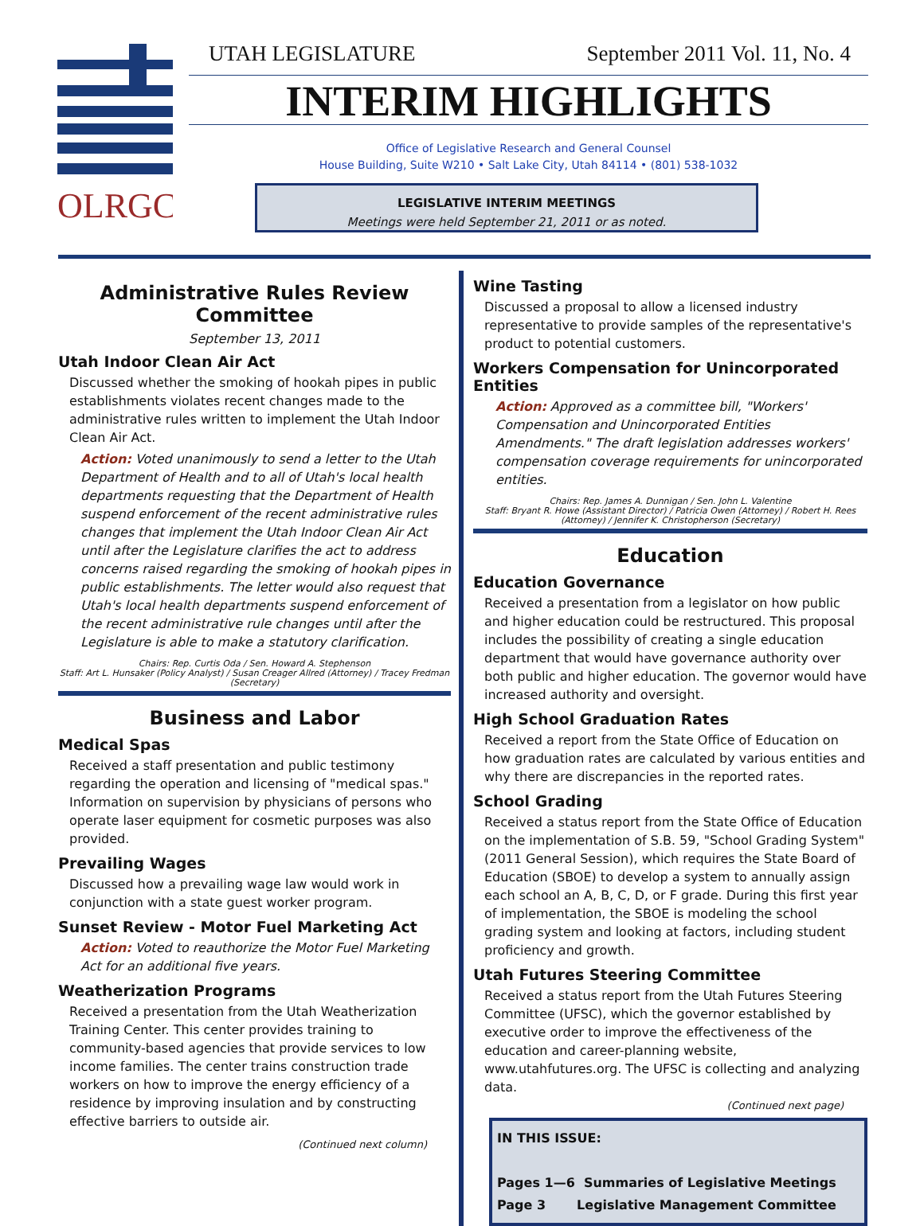OLRGC
UTAH LEGISLATURE September 2011 Vol. 11, No. 4
INTERIM HIGHLIGHTS
Office of Legislative Research and General Counsel
House Building, Suite W210 • Salt Lake City, Utah 84114 • (801) 538-1032
LEGISLATIVE INTERIM MEETINGS
Meetings were held September 21, 2011 or as noted.
Administrative Rules Review Committee
September 13, 2011
Utah Indoor Clean Air Act
Discussed whether the smoking of hookah pipes in public establishments violates recent changes made to the administrative rules written to implement the Utah Indoor Clean Air Act.
Action: Voted unanimously to send a letter to the Utah Department of Health and to all of Utah's local health departments requesting that the Department of Health suspend enforcement of the recent administrative rules changes that implement the Utah Indoor Clean Air Act until after the Legislature clarifies the act to address concerns raised regarding the smoking of hookah pipes in public establishments. The letter would also request that Utah's local health departments suspend enforcement of the recent administrative rule changes until after the Legislature is able to make a statutory clarification.
Chairs: Rep. Curtis Oda / Sen. Howard A. Stephenson
Staff: Art L. Hunsaker (Policy Analyst) / Susan Creager Allred (Attorney) / Tracey Fredman (Secretary)
Business and Labor
Medical Spas
Received a staff presentation and public testimony regarding the operation and licensing of "medical spas." Information on supervision by physicians of persons who operate laser equipment for cosmetic purposes was also provided.
Prevailing Wages
Discussed how a prevailing wage law would work in conjunction with a state guest worker program.
Sunset Review - Motor Fuel Marketing Act
Action: Voted to reauthorize the Motor Fuel Marketing Act for an additional five years.
Weatherization Programs
Received a presentation from the Utah Weatherization Training Center. This center provides training to community-based agencies that provide services to low income families. The center trains construction trade workers on how to improve the energy efficiency of a residence by improving insulation and by constructing effective barriers to outside air.
(Continued next column)
Wine Tasting
Discussed a proposal to allow a licensed industry representative to provide samples of the representative's product to potential customers.
Workers Compensation for Unincorporated Entities
Action: Approved as a committee bill, "Workers' Compensation and Unincorporated Entities Amendments." The draft legislation addresses workers' compensation coverage requirements for unincorporated entities.
Chairs: Rep. James A. Dunnigan / Sen. John L. Valentine
Staff: Bryant R. Howe (Assistant Director) / Patricia Owen (Attorney) / Robert H. Rees (Attorney) / Jennifer K. Christopherson (Secretary)
Education
Education Governance
Received a presentation from a legislator on how public and higher education could be restructured. This proposal includes the possibility of creating a single education department that would have governance authority over both public and higher education. The governor would have increased authority and oversight.
High School Graduation Rates
Received a report from the State Office of Education on how graduation rates are calculated by various entities and why there are discrepancies in the reported rates.
School Grading
Received a status report from the State Office of Education on the implementation of S.B. 59, "School Grading System" (2011 General Session), which requires the State Board of Education (SBOE) to develop a system to annually assign each school an A, B, C, D, or F grade. During this first year of implementation, the SBOE is modeling the school grading system and looking at factors, including student proficiency and growth.
Utah Futures Steering Committee
Received a status report from the Utah Futures Steering Committee (UFSC), which the governor established by executive order to improve the effectiveness of the education and career-planning website, www.utahfutures.org. The UFSC is collecting and analyzing data.
(Continued next page)
IN THIS ISSUE:
Pages 1—6 Summaries of Legislative Meetings
Page 3 Legislative Management Committee